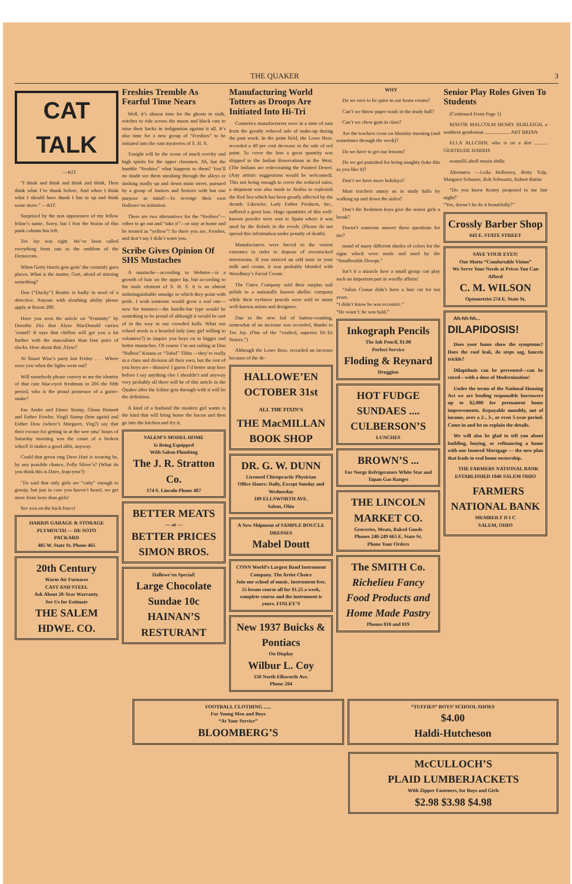THE QUAKER 3
CAT TALK
—KIT
“I think and think and think and think, Then think what I’ve thunk before, And when I think what I should have thunk I has to up and think some more.” —KIT.
Surprised by the non appearance of my fellow feline’s name. Sorry, but I fear the brains of this punk column has left.
Tee Jay was right. We’ve been called everything from rats to the emblem of the Democrats.
When Gerty Harris gets goin’ she certainly goes places. What is the matter, Gert, afraid of missing something?
Don (“Ducky”) Beattie is badly in need of a detective. Anyone with sleuthing ability please apply at Room 200.
Have you seen the article on “Feminity” by Dorothy Dix that Alyse MacDonald carries ’round? It says that chiffon will get you a lot further with the masculines than four pairs of slacks. How about that, Alyse?
At Stuart Wise’s party last Friday . . . Where were you when the lights went out?
Will somebody please convey to me the identity of that cute blue-eyed freshman in 206 the fifth period, who is the proud possessor of a garter-snake?
Fae Andre and Elmer Stamp, Glenn Bennett and Esther Fowler, Virgil Stamp (him again) and Esther Dow (where’s Margaret, Virg?) say that their excuse for getting in at the wee sma’ hours of Saturday morning was the cause of a broken wheel! It makes a good alibi, anyway.
Could that green ring Dave Hart is wearing be, by any possible chance, Polly Silver’s? (What do you think this is Dave, leap-year?)
’Tis said that only girls are “catty” enough to gossip, but just in case you haven’t heard, we get more from boys than girls!
See you on the back fence!
HARRIS GARAGE & STORAGE
PLYMOUTH — DE SOTO
PACKARD
485 W. State St. Phone 465
20th Century
Warm Air Furnaces
CAST AND STEEL
Ask About 20-Year Warranty.
See Us for Estimate
THE SALEM HDWE. CO.
Freshies Tremble As Fearful Time Nears
Well, it’s almost time for the ghosts to stalk, witches to ride across the moon and black cats to raise their backs in indignation against it all. It’s also time for a new group of “Freshies” to be initiated into the vast mysteries of S. H. S.
Tonight will be the scene of much revelry and high spirits for the upper classmen. Ah, but the humble “freshies” what happens to them? You’ll no doubt see them sneaking through the alleys or dashing madly up and down main street, pursued by a group of Juniors and Seniors with but one purpose in mind!—To revenge their own Hallowe’en initiation.
There are two alternatives for the “freshies”—either to go out and “take it”—or stay at home and be termed as “yellow”! So there you are, Froshes, and don’t say I didn’t warn you.
Scribe Gives Opinion Of SHS Mustaches
A mustache—according to Webster—is a growth of hair on the upper lip, but according to the male element of S. H. S. it is an almost indistinguishable smudge to which they point with pride. I wish someone would grow a real one—now for instance—the handle-bar type would be something to be proud of although it would be sort of in the way in our crowded halls. What our school needs is a bearded lady (any girl willing to volunteer?) to inspire you boys on to bigger and better mustaches. Of course I’m not railing at Don “Balboa” Krauss or “Tubal” Tibbs —they’re really in a class and division all their own, but the rest of you boys are—thissies! I guess I’d better stop here before I say anything else I shouldn’t and anyway very probably all there will be of this article in the Quaker after the Editor gets through with it will be the definition.
A kind of a husband the modern girl wants is the kind that will bring home the bacon and then go into the kitchen and fry it.
SALEM’S MODEL HOME
Is Being Equipped
With Salem Plumbing
The J. R. Stratton Co.
174 S. Lincoln Phone 487
BETTER MEATS
— at —
BETTER PRICES
SIMON BROS.
Hallowe’en Special!
Large Chocolate Sundae 10c
HAINAN’S RESTURANT
Manufacturing World Totters as Droops Are Initiated Into Hi-Tri
Cosmetics manufacturers were in a state of ruin from the greatly reduced sale of make-up during the past week. In the paint field, the Lowe Bros. recorded a 40 per cent decrease in the sale of red paint. To cover the loss a great quantity was shipped to the Indian Reservations in the West. (The Indians are redecorating the Painted Desert. (Any artistic suggestions would be welcomed). This not being enough to cover the reduced sales, a shipment was also made to Arabia to replenish the Red Sea which has been greatly affected by the drouth. Likewise, Lady Esther Products, Inc., suffered a great loss. Huge quantities of this well-known powder were sent to Spain where it was used by the Rebels in the revolt. (Please do not spread this information under penalty of death).
Manufacturers were forced to the veriest extremes in order to dispose of overstocked storerooms. If you noticed an odd taste in your milk and cream, it was probably blended with Woodbury’s Facial Cream.
The Cutex Company sold their surplus nail polish to a nationally known shellac company while their eyebrow pencils were sold to many well-known artists and designers.
Due to the new fad of button-counting, somewhat of an increase was recorded, thanks to Tee Jay. (One of the “exalted, superior Hi-Tri Sisters.”)
Although the Lowe Bros. recorded an increase because of the de-
HALLOWE’EN
OCTOBER 31st
ALL THE FIXIN’S
THE MacMILLAN BOOK SHOP
DR. G. W. DUNN
Licensed Chiropractic Physician
Office Hours: Daily, Except Sunday and Wednesday
109 ELLSWORTH AVE.
Salem, Ohio
A New Shipment of SAMPLE BOUCLE DRESSES
Mabel Doutt
CONN World’s Largest Band Instrument Company. The Artist Choice
Join our school of music. Instrument free. 55 lesson course all for $1.25 a week, complete course and the instrument is yours. FINLEY’S
New 1937 Buicks & Pontiacs
On Display
Wilbur L. Coy
150 North Ellsworth Ave.
Phone 204
WHY
Do we rave to be quiet in our home rooms?
Can’t we throw paper-wads in the study hall?
Can’t we chew gum in class?
Are the teachers cross on Monday morning (and sometimes through the week)?
Do we have to get our lessons?
Do we get punished for being naughty (take this as you like it)?
Don’t we have more holidays?
Must teachers annoy us in study halls by walking up and down the aisles?
Don’t the freshmen boys give the senior girls a break?
Doesn’t someone answer these questions for me?
mand of many different shades of colors for the signs which were made and used by the “Insufferable Droops.”
Isn’t it a miracle how a small group can play such an important part in wordly affairs!
“Julius Ceasar didn’t have a hair cut for ten years.
“I didn’t know he was eccentric.”
“He wasn’t; he was bald.”
Inkograph Pencils
The Ink Pencil, $1.00
Perfect Service
Floding & Reynard
Druggists
HOT FUDGE SUNDAES ....
CULBERSON’S
LUNCHES
BROWN’S ...
For Norge Refrigerators White Star and Tapan Gas Ranges
THE LINCOLN MARKET CO.
Groceries, Meats, Baked Goods
Phones 248-249 665 E. State St.
Phone Your Orders
The SMITH Co.
Richelieu Fancy Food Products and Home Made Pastry
Phones 818 and 819
Senior Play Roles Given To Students
(Continued From Page 1)
MAYOR MALCOLM HENRY BURLEIGH, a southern gentleman .................... ART BRIAN
ELLA ALLCHIN, who is on a diet .......... GERTRUDE HARRIS
eeannSE.shrdl etaoin shdlu
Alternates —Leila Hollowey, Betty Tolp, Margaret Schuster, Bob Schwartz, Robert Battin
“Do you know Kenny proposed to me last night?’
“Yes, doesn’t he do it beautifully?”
Crossly Barber Shop
643 E. STATE STREET
SAVE YOUR EYES!
Our Motto “Comfortable Vision”
We Serve Your Needs at Prices You Can Afford
C. M. WILSON
Optometrist 274 E. State St.
Ah-hh-hh...
DILAPIDOSIS!
Does your home show the symptoms? Does the roof leak, do steps sag, faucets trickle?
Dilapidosis can be prevented—can be cured—with a dose of Modernization!
Under the terms of the National Housing Act we are lending responsible borrowers up to $2,000 for permanent home improvements. Repayable monthly, out of income, over a 2-, 3-, or even 5-year period. Come in and let us explain the details.
We will also be glad to tell you about building, buying, or refinancing a home with one Insured Mortgage — the new plan that leads to real home ownership.
THE FARMERS NATIONAL BANK ESTABLISHED 1846 SALEM OHIO
FARMERS NATIONAL BANK
MEMBER F D I C
SALEM, OHIO
FOOTBALL CLOTHING ......
For Young Men and Boys
“At Your Service”
BLOOMBERG’S
“TUFFIES” BOYS’ SCHOOL SHOES
$4.00
Haldi-Hutcheson
McCULLOCH’S
PLAID LUMBERJACKETS
With Zipper Fasteners, for Boys and Girls
$2.98 $3.98 $4.98